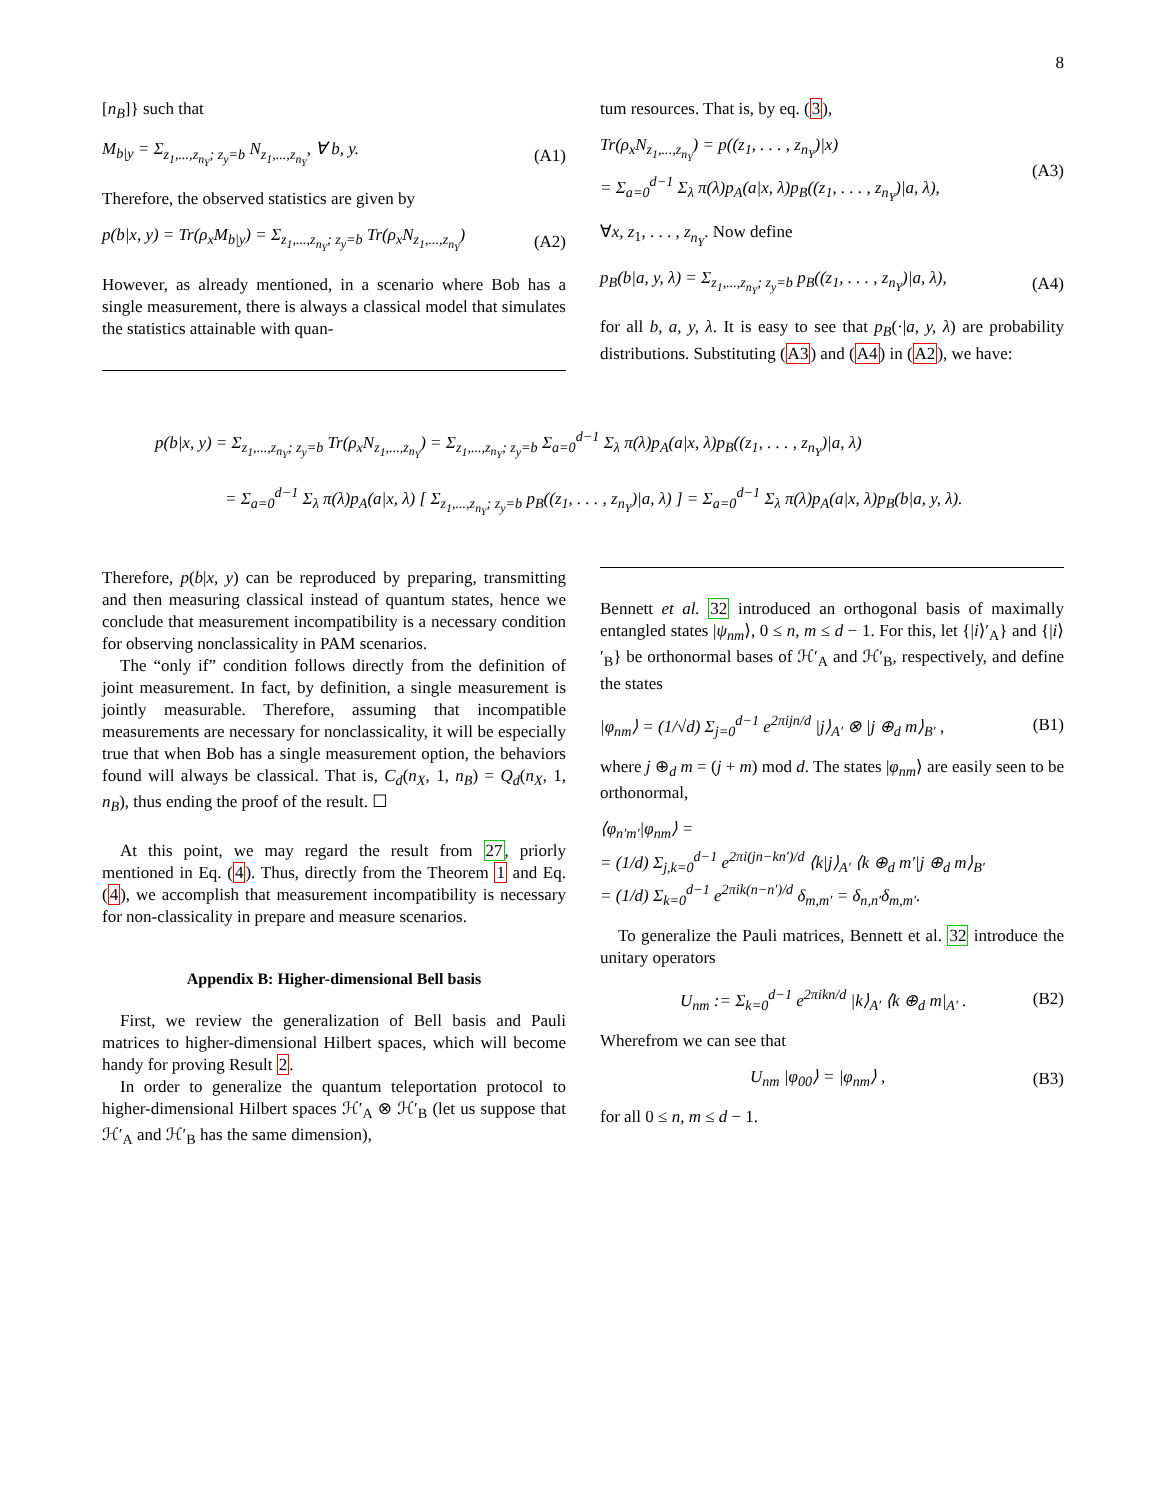8
[n<sub>B</sub>]} such that
M<sub>b|y</sub> = Σ<sub>z<sub>1</sub>,...,z<sub>n<sub>Y</sub></sub>; z<sub>y</sub>=b</sub> N<sub>z<sub>1</sub>,...,z<sub>n<sub>Y</sub></sub></sub>, ∀ b, y. (A1)
Therefore, the observed statistics are given by
p(b|x, y) = Tr(ρ<sub>x</sub>M<sub>b|y</sub>) = Σ<sub>z<sub>1</sub>,...,z<sub>n<sub>Y</sub></sub>; z<sub>y</sub>=b</sub> Tr(ρ<sub>x</sub>N<sub>z<sub>1</sub>,...,z<sub>n<sub>Y</sub></sub></sub>) (A2)
However, as already mentioned, in a scenario where Bob has a single measurement, there is always a classical model that simulates the statistics attainable with quan-
tum resources. That is, by eq. (3),
Tr(ρ<sub>x</sub>N<sub>z<sub>1</sub>,...,z<sub>n<sub>Y</sub></sub></sub>) = p((z<sub>1</sub>, . . . , z<sub>n<sub>Y</sub></sub>)|x)
= Σ<sub>a=0</sub><sup>d−1</sup> Σ<sub>λ</sub> π(λ)p<sub>A</sub>(a|x, λ)p<sub>B</sub>((z<sub>1</sub>, . . . , z<sub>n<sub>Y</sub></sub>)|a, λ), (A3)
∀x, z<sub>1</sub>, . . . , z<sub>n<sub>Y</sub></sub>. Now define
p<sub>B</sub>(b|a, y, λ) = Σ<sub>z<sub>1</sub>,...,z<sub>n<sub>Y</sub></sub>; z<sub>y</sub>=b</sub> p<sub>B</sub>((z<sub>1</sub>, . . . , z<sub>n<sub>Y</sub></sub>)|a, λ), (A4)
for all b, a, y, λ. It is easy to see that p<sub>B</sub>(·|a, y, λ) are probability distributions. Substituting (A3) and (A4) in (A2), we have:
p(b|x, y) = Σ<sub>z<sub>1</sub>,...,z<sub>n<sub>Y</sub></sub>; z<sub>y</sub>=b</sub> Tr(ρ<sub>x</sub>N<sub>z<sub>1</sub>,...,z<sub>n<sub>Y</sub></sub></sub>) = Σ<sub>z<sub>1</sub>,...,z<sub>n<sub>Y</sub></sub>; z<sub>y</sub>=b</sub> Σ<sub>a=0</sub><sup>d−1</sup> Σ<sub>λ</sub> π(λ)p<sub>A</sub>(a|x, λ)p<sub>B</sub>((z<sub>1</sub>, . . . , z<sub>n<sub>Y</sub></sub>)|a, λ)
= Σ<sub>a=0</sub><sup>d−1</sup> Σ<sub>λ</sub> π(λ)p<sub>A</sub>(a|x, λ) [ Σ<sub>z<sub>1</sub>,...,z<sub>n<sub>Y</sub></sub>; z<sub>y</sub>=b</sub> p<sub>B</sub>((z<sub>1</sub>, . . . , z<sub>n<sub>Y</sub></sub>)|a, λ) ] = Σ<sub>a=0</sub><sup>d−1</sup> Σ<sub>λ</sub> π(λ)p<sub>A</sub>(a|x, λ)p<sub>B</sub>(b|a, y, λ).
Therefore, p(b|x, y) can be reproduced by preparing, transmitting and then measuring classical instead of quantum states, hence we conclude that measurement incompatibility is a necessary condition for observing nonclassicality in PAM scenarios.
The “only if” condition follows directly from the definition of joint measurement. In fact, by definition, a single measurement is jointly measurable. Therefore, assuming that incompatible measurements are necessary for nonclassicality, it will be especially true that when Bob has a single measurement option, the behaviors found will always be classical. That is, C<sub>d</sub>(n<sub>X</sub>, 1, n<sub>B</sub>) = Q<sub>d</sub>(n<sub>X</sub>, 1, n<sub>B</sub>), thus ending the proof of the result. ☐
At this point, we may regard the result from 27, priorly mentioned in Eq. (4). Thus, directly from the Theorem 1 and Eq. (4), we accomplish that measurement incompatibility is necessary for non-classicality in prepare and measure scenarios.
Appendix B: Higher-dimensional Bell basis
First, we review the generalization of Bell basis and Pauli matrices to higher-dimensional Hilbert spaces, which will become handy for proving Result 2.
In order to generalize the quantum teleportation protocol to higher-dimensional Hilbert spaces ℋ′<sub>A</sub> ⊗ ℋ′<sub>B</sub> (let us suppose that ℋ′<sub>A</sub> and ℋ′<sub>B</sub> has the same dimension),
Bennett et al. 32 introduced an orthogonal basis of maximally entangled states |ψ<sub>nm</sub>⟩, 0 ≤ n, m ≤ d − 1. For this, let {|i⟩′<sub>A</sub>} and {|i⟩′<sub>B</sub>} be orthonormal bases of ℋ′<sub>A</sub> and ℋ′<sub>B</sub>, respectively, and define the states
|φ<sub>nm</sub>⟩ = (1/√d) Σ<sub>j=0</sub><sup>d−1</sup> e<sup>2πijn/d</sup> |j⟩<sub>A′</sub> ⊗ |j ⊕<sub>d</sub> m⟩<sub>B′</sub> , (B1)
where j ⊕<sub>d</sub> m = (j + m) mod d. The states |φ<sub>nm</sub>⟩ are easily seen to be orthonormal,
⟨φ<sub>n′m′</sub>|φ<sub>nm</sub>⟩ =
= (1/d) Σ<sub>j,k=0</sub><sup>d−1</sup> e<sup>2πi(jn−kn′)/d</sup> ⟨k|j⟩<sub>A′</sub> ⟨k ⊕<sub>d</sub> m′|j ⊕<sub>d</sub> m⟩<sub>B′</sub>
= (1/d) Σ<sub>k=0</sub><sup>d−1</sup> e<sup>2πik(n−n′)/d</sup> δ<sub>m,m′</sub> = δ<sub>n,n′</sub>δ<sub>m,m′</sub>.
To generalize the Pauli matrices, Bennett et al. 32 introduce the unitary operators
U<sub>nm</sub> := Σ<sub>k=0</sub><sup>d−1</sup> e<sup>2πikn/d</sup> |k⟩<sub>A′</sub> ⟨k ⊕<sub>d</sub> m|<sub>A′</sub> . (B2)
Wherefrom we can see that
U<sub>nm</sub> |φ<sub>00</sub>⟩ = |φ<sub>nm</sub>⟩ , (B3)
for all 0 ≤ n, m ≤ d − 1.